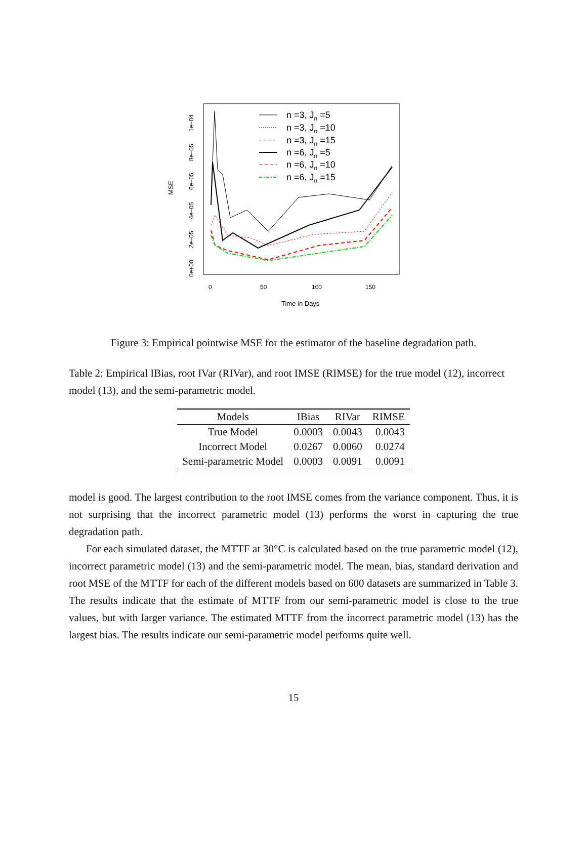MSE
0e+00
2e−05
4e−05
6e−05
8e−05
1e−04
0
50
100
150
Time in Days
n =3, Jn =5
n =3, Jn =10
n =3, Jn =15
n =6, Jn =5
n =6, Jn =10
n =6, Jn =15
Figure 3: Empirical pointwise MSE for the estimator of the baseline degradation path.
Table 2: Empirical IBias, root IVar (RIVar), and root IMSE (RIMSE) for the true model (12), incorrect model (13), and the semi-parametric model.
| Models | IBias | RIVar | RIMSE |
| --- | --- | --- | --- |
| True Model | 0.0003 | 0.0043 | 0.0043 |
| Incorrect Model | 0.0267 | 0.0060 | 0.0274 |
| Semi-parametric Model | 0.0003 | 0.0091 | 0.0091 |
model is good. The largest contribution to the root IMSE comes from the variance component. Thus, it is not surprising that the incorrect parametric model (13) performs the worst in capturing the true degradation path.
For each simulated dataset, the MTTF at 30°C is calculated based on the true parametric model (12), incorrect parametric model (13) and the semi-parametric model. The mean, bias, standard derivation and root MSE of the MTTF for each of the different models based on 600 datasets are summarized in Table 3. The results indicate that the estimate of MTTF from our semi-parametric model is close to the true values, but with larger variance. The estimated MTTF from the incorrect parametric model (13) has the largest bias. The results indicate our semi-parametric model performs quite well.
15